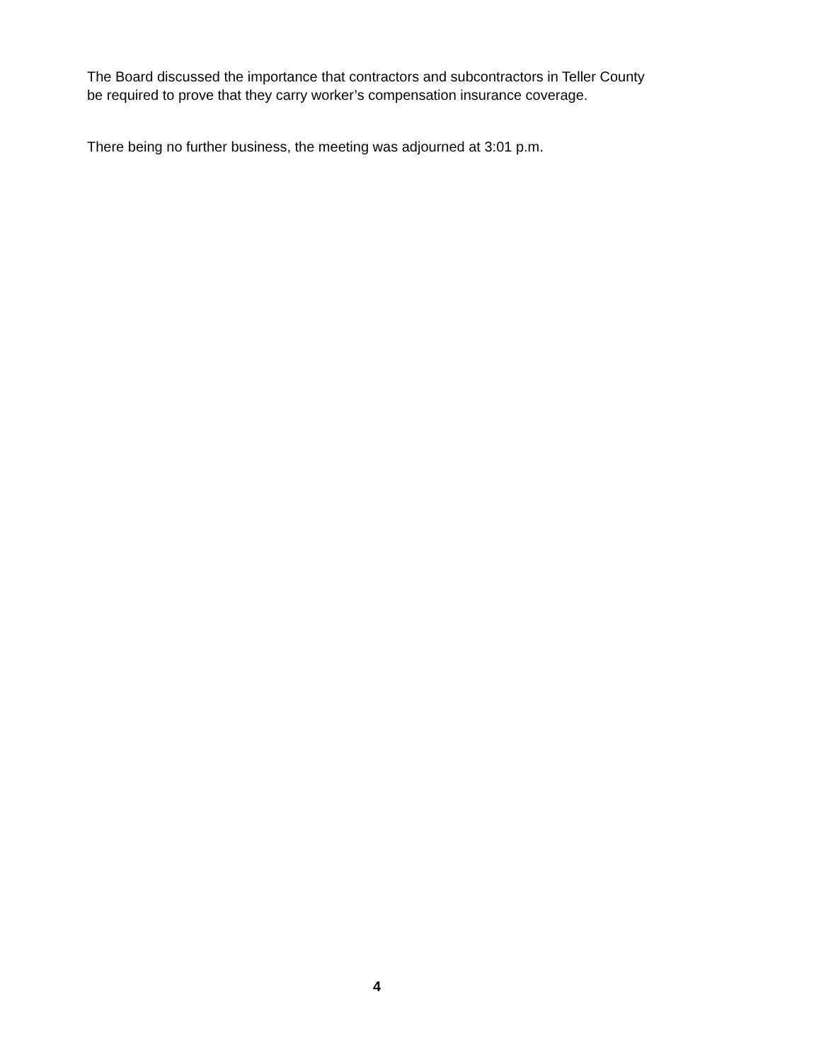The Board discussed the importance that contractors and subcontractors in Teller County
be required to prove that they carry worker’s compensation insurance coverage.
There being no further business, the meeting was adjourned at 3:01 p.m.
4